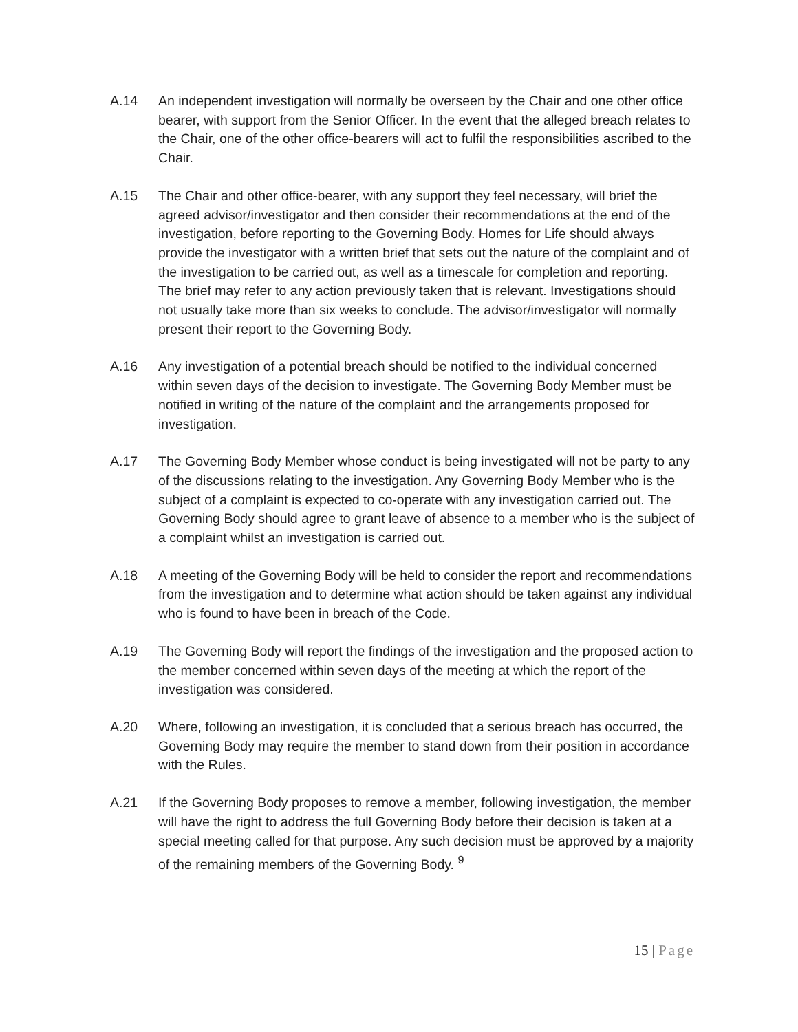A.14 An independent investigation will normally be overseen by the Chair and one other office bearer, with support from the Senior Officer. In the event that the alleged breach relates to the Chair, one of the other office-bearers will act to fulfil the responsibilities ascribed to the Chair.
A.15 The Chair and other office-bearer, with any support they feel necessary, will brief the agreed advisor/investigator and then consider their recommendations at the end of the investigation, before reporting to the Governing Body. Homes for Life should always provide the investigator with a written brief that sets out the nature of the complaint and of the investigation to be carried out, as well as a timescale for completion and reporting. The brief may refer to any action previously taken that is relevant. Investigations should not usually take more than six weeks to conclude. The advisor/investigator will normally present their report to the Governing Body.
A.16 Any investigation of a potential breach should be notified to the individual concerned within seven days of the decision to investigate. The Governing Body Member must be notified in writing of the nature of the complaint and the arrangements proposed for investigation.
A.17 The Governing Body Member whose conduct is being investigated will not be party to any of the discussions relating to the investigation. Any Governing Body Member who is the subject of a complaint is expected to co-operate with any investigation carried out. The Governing Body should agree to grant leave of absence to a member who is the subject of a complaint whilst an investigation is carried out.
A.18 A meeting of the Governing Body will be held to consider the report and recommendations from the investigation and to determine what action should be taken against any individual who is found to have been in breach of the Code.
A.19 The Governing Body will report the findings of the investigation and the proposed action to the member concerned within seven days of the meeting at which the report of the investigation was considered.
A.20 Where, following an investigation, it is concluded that a serious breach has occurred, the Governing Body may require the member to stand down from their position in accordance with the Rules.
A.21 If the Governing Body proposes to remove a member, following investigation, the member will have the right to address the full Governing Body before their decision is taken at a special meeting called for that purpose. Any such decision must be approved by a majority of the remaining members of the Governing Body. <sup>9</sup>
15 | Page